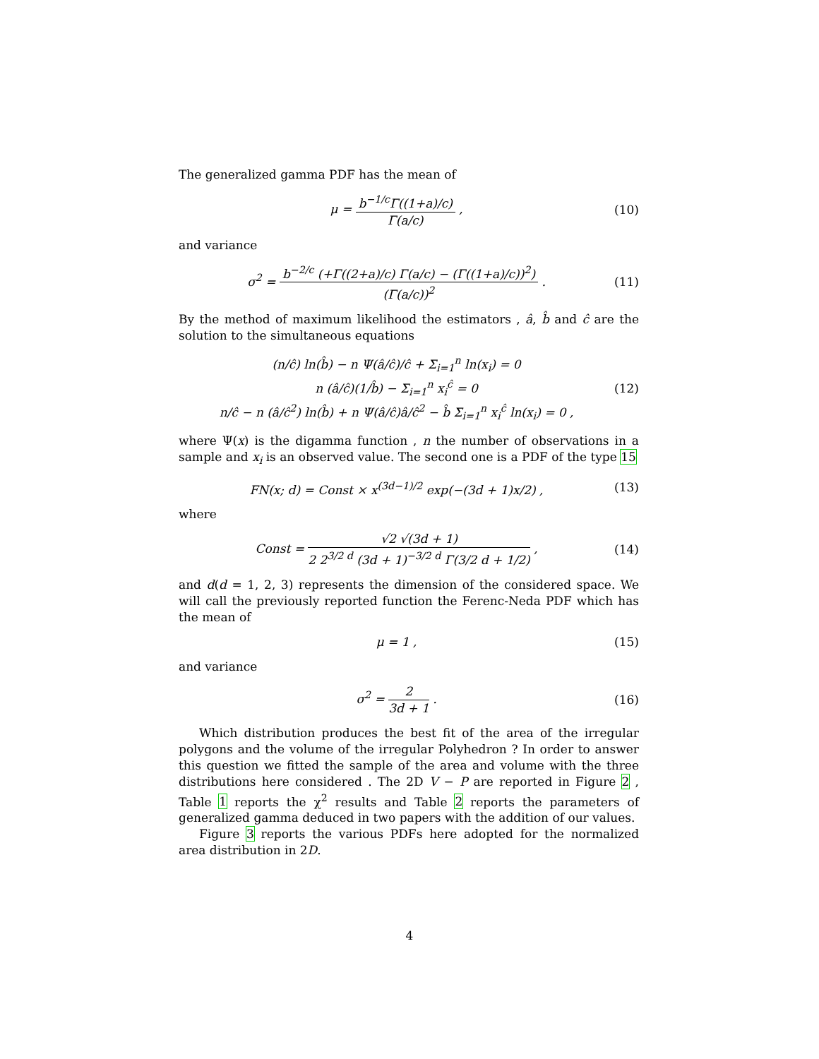The generalized gamma PDF has the mean of
μ = b<sup>−1/c</sup>Γ((1+a)/c) Γ(a/c) , (10)
and variance
σ<sup>2</sup> = b<sup>−2/c</sup> (+Γ((2+a)/c) Γ(a/c) − (Γ((1+a)/c))<sup>2</sup>) (Γ(a/c))<sup>2</sup> . (11)
By the method of maximum likelihood the estimators , â, b̂ and ĉ are the solution to the simultaneous equations
(n/ĉ) ln(b̂) − n Ψ(â/ĉ)/ĉ + Σ<sub>i=1</sub><sup>n</sup> ln(x<sub>i</sub>) = 0
n (â/ĉ)(1/b̂) − Σ<sub>i=1</sub><sup>n</sup> x<sub>i</sub><sup>ĉ</sup> = 0
n/ĉ − n (â/ĉ<sup>2</sup>) ln(b̂) + n Ψ(â/ĉ)â/ĉ<sup>2</sup> − b̂ Σ<sub>i=1</sub><sup>n</sup> x<sub>i</sub><sup>ĉ</sup> ln(x<sub>i</sub>) = 0 , (12)
where Ψ(x) is the digamma function , n the number of observations in a sample and x<sub>i</sub> is an observed value. The second one is a PDF of the type 15
FN(x; d) = Const × x<sup>(3d−1)/2</sup> exp(−(3d + 1)x/2) , (13)
where
Const = √2 √(3d + 1) 2 2<sup>3/2 d</sup> (3d + 1)<sup>−3/2 d</sup> Γ(3/2 d + 1/2) , (14)
and d(d = 1, 2, 3) represents the dimension of the considered space. We will call the previously reported function the Ferenc-Neda PDF which has the mean of
μ = 1 , (15)
and variance
σ<sup>2</sup> = 2 3d + 1 . (16)
Which distribution produces the best fit of the area of the irregular polygons and the volume of the irregular Polyhedron ? In order to answer this question we fitted the sample of the area and volume with the three distributions here considered . The 2D V − P are reported in Figure 2 , Table 1 reports the χ<sup>2</sup> results and Table 2 reports the parameters of generalized gamma deduced in two papers with the addition of our values.
Figure 3 reports the various PDFs here adopted for the normalized area distribution in 2D.
4